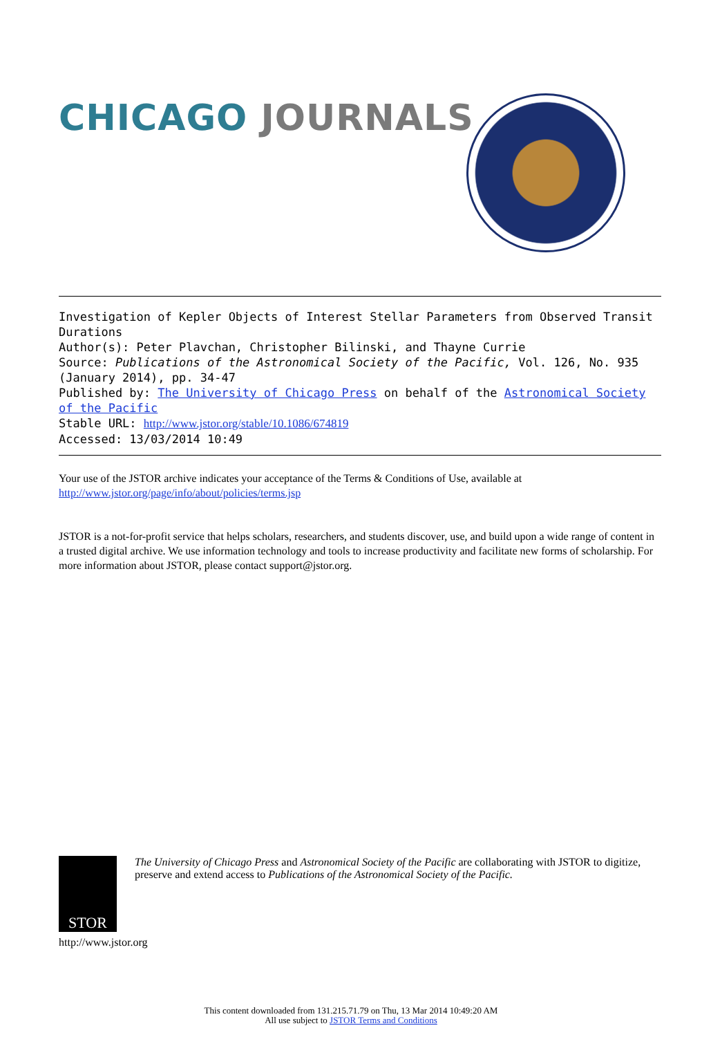CHICAGO JOURNALS
Investigation of Kepler Objects of Interest Stellar Parameters from Observed Transit Durations
Author(s): Peter Plavchan, Christopher Bilinski, and Thayne Currie
Source: Publications of the Astronomical Society of the Pacific, Vol. 126, No. 935 (January 2014), pp. 34-47
Published by: The University of Chicago Press on behalf of the Astronomical Society of the Pacific
Stable URL: http://www.jstor.org/stable/10.1086/674819
Accessed: 13/03/2014 10:49
Your use of the JSTOR archive indicates your acceptance of the Terms & Conditions of Use, available at
http://www.jstor.org/page/info/about/policies/terms.jsp
JSTOR is a not-for-profit service that helps scholars, researchers, and students discover, use, and build upon a wide range of content in a trusted digital archive. We use information technology and tools to increase productivity and facilitate new forms of scholarship. For more information about JSTOR, please contact support@jstor.org.
STOR
The University of Chicago Press and Astronomical Society of the Pacific are collaborating with JSTOR to digitize, preserve and extend access to Publications of the Astronomical Society of the Pacific.
http://www.jstor.org
This content downloaded from 131.215.71.79 on Thu, 13 Mar 2014 10:49:20 AM
All use subject to JSTOR Terms and Conditions